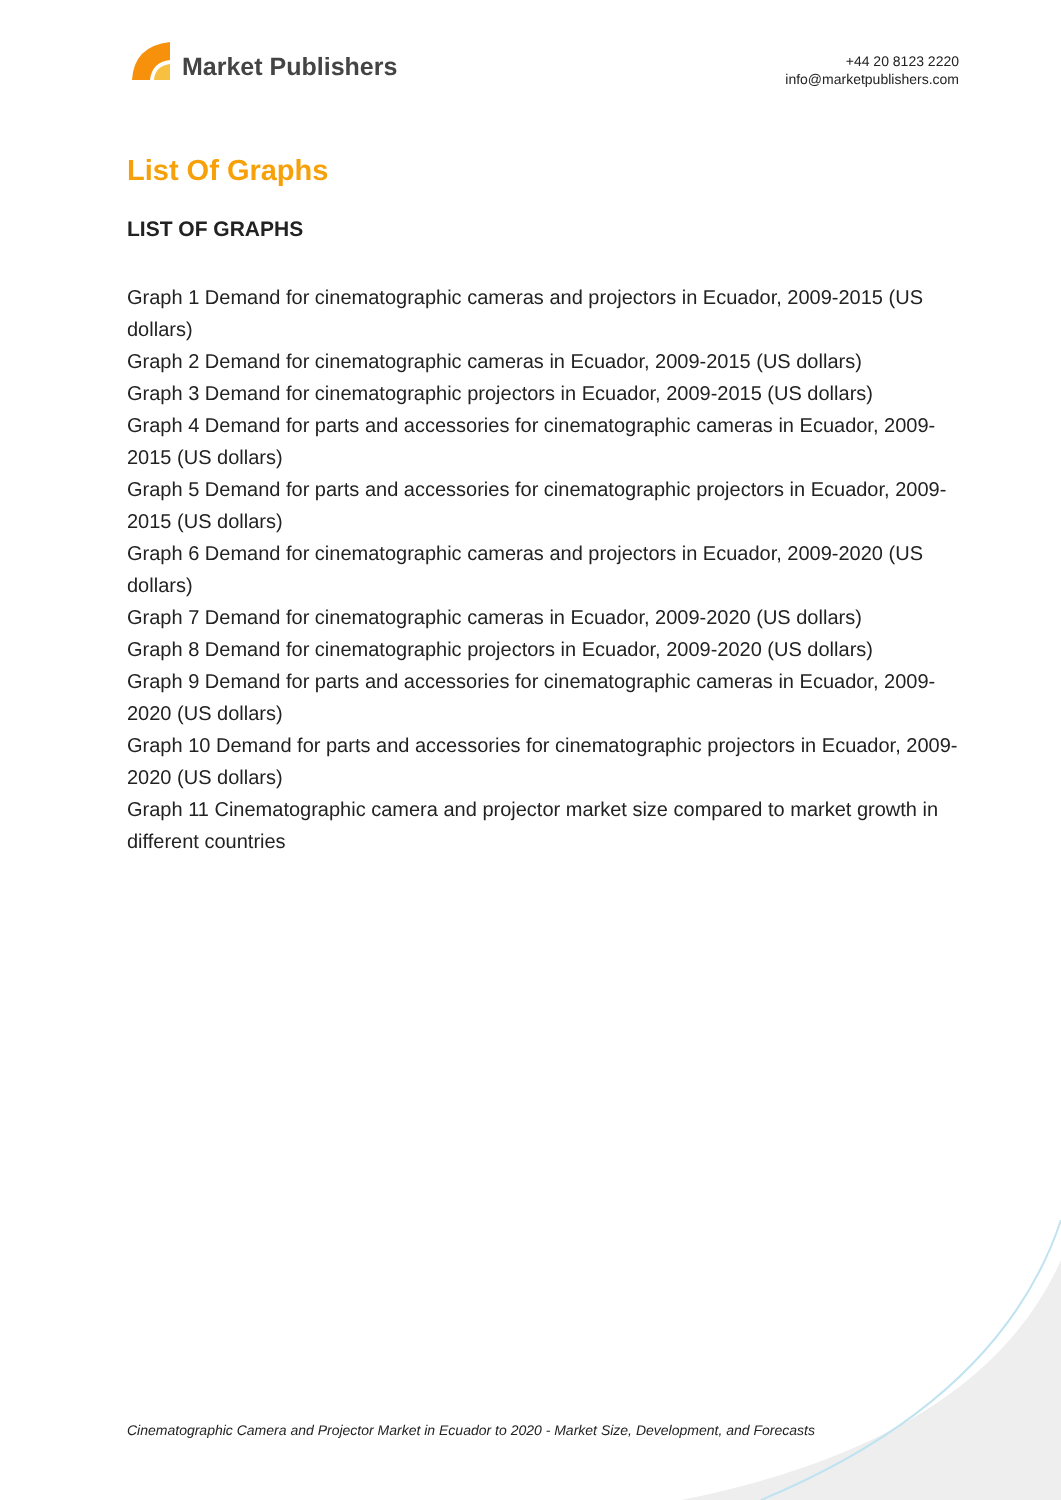Market Publishers
+44 20 8123 2220
info@marketpublishers.com
List Of Graphs
LIST OF GRAPHS
Graph 1 Demand for cinematographic cameras and projectors in Ecuador, 2009-2015 (US dollars)
Graph 2 Demand for cinematographic cameras in Ecuador, 2009-2015 (US dollars)
Graph 3 Demand for cinematographic projectors in Ecuador, 2009-2015 (US dollars)
Graph 4 Demand for parts and accessories for cinematographic cameras in Ecuador, 2009-2015 (US dollars)
Graph 5 Demand for parts and accessories for cinematographic projectors in Ecuador, 2009-2015 (US dollars)
Graph 6 Demand for cinematographic cameras and projectors in Ecuador, 2009-2020 (US dollars)
Graph 7 Demand for cinematographic cameras in Ecuador, 2009-2020 (US dollars)
Graph 8 Demand for cinematographic projectors in Ecuador, 2009-2020 (US dollars)
Graph 9 Demand for parts and accessories for cinematographic cameras in Ecuador, 2009-2020 (US dollars)
Graph 10 Demand for parts and accessories for cinematographic projectors in Ecuador, 2009-2020 (US dollars)
Graph 11 Cinematographic camera and projector market size compared to market growth in different countries
Cinematographic Camera and Projector Market in Ecuador to 2020 - Market Size, Development, and Forecasts